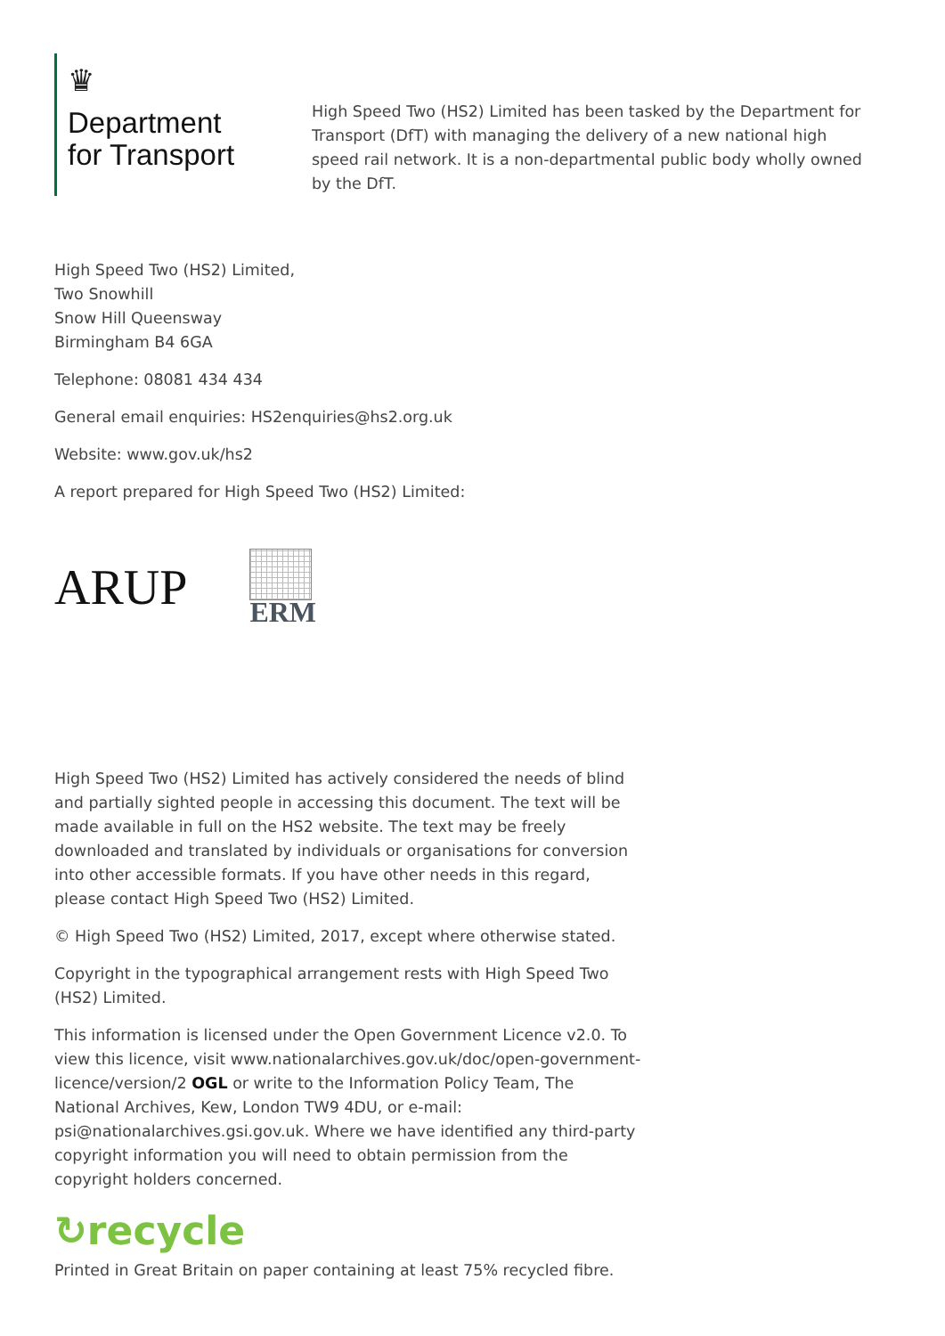♛
Department
for Transport
High Speed Two (HS2) Limited has been tasked by the Department for Transport (DfT) with managing the delivery of a new national high speed rail network. It is a non-departmental public body wholly owned by the DfT.
High Speed Two (HS2) Limited,
Two Snowhill
Snow Hill Queensway
Birmingham B4 6GA
Telephone: 08081 434 434
General email enquiries: HS2enquiries@hs2.org.uk
Website: www.gov.uk/hs2
A report prepared for High Speed Two (HS2) Limited:
ARUP
ERM
High Speed Two (HS2) Limited has actively considered the needs of blind and partially sighted people in accessing this document. The text will be made available in full on the HS2 website. The text may be freely downloaded and translated by individuals or organisations for conversion into other accessible formats. If you have other needs in this regard, please contact High Speed Two (HS2) Limited.
© High Speed Two (HS2) Limited, 2017, except where otherwise stated.
Copyright in the typographical arrangement rests with High Speed Two (HS2) Limited.
This information is licensed under the Open Government Licence v2.0. To view this licence, visit www.nationalarchives.gov.uk/doc/open-government-licence/version/2 OGL or write to the Information Policy Team, The National Archives, Kew, London TW9 4DU, or e-mail: psi@nationalarchives.gsi.gov.uk. Where we have identified any third-party copyright information you will need to obtain permission from the copyright holders concerned.
↻recycle
Printed in Great Britain on paper containing at least 75% recycled fibre.